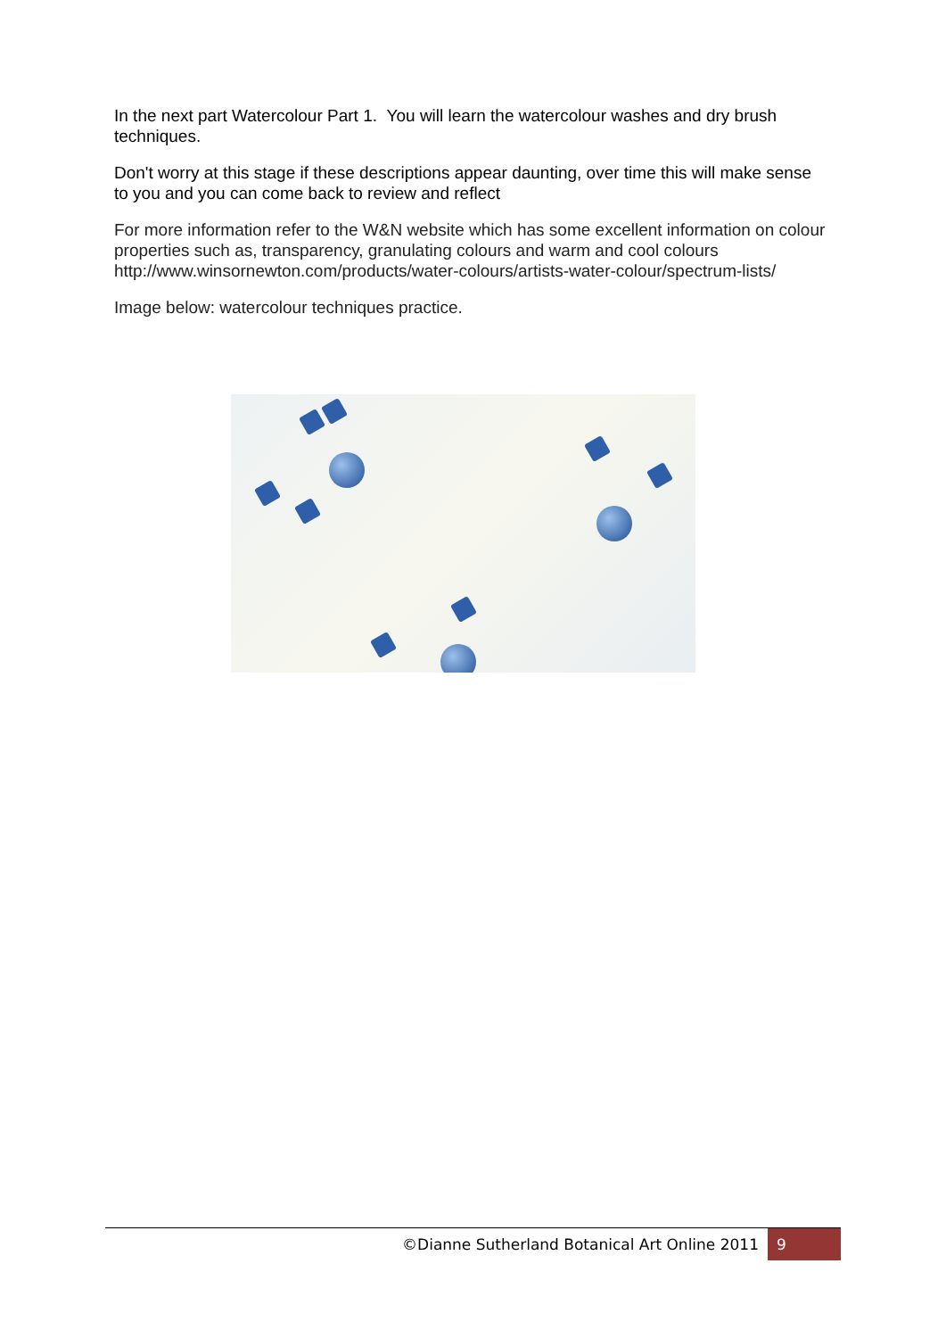In the next part Watercolour Part 1. You will learn the watercolour washes and dry brush techniques.
Don't worry at this stage if these descriptions appear daunting, over time this will make sense to you and you can come back to review and reflect
For more information refer to the W&N website which has some excellent information on colour properties such as, transparency, granulating colours and warm and cool colours http://www.winsornewton.com/products/water-colours/artists-water-colour/spectrum-lists/
Image below: watercolour techniques practice.
©Dianne Sutherland Botanical Art Online 2011 9